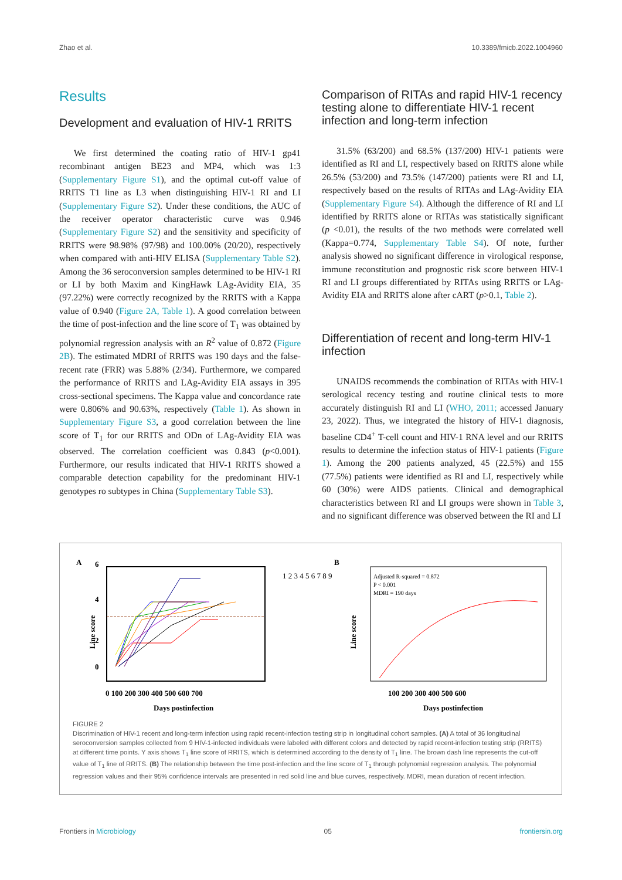Zhao et al. 10.3389/fmicb.2022.1004960
Results
Development and evaluation of HIV-1 RRITS
We first determined the coating ratio of HIV-1 gp41 recombinant antigen BE23 and MP4, which was 1:3 (Supplementary Figure S1), and the optimal cut-off value of RRITS T1 line as L3 when distinguishing HIV-1 RI and LI (Supplementary Figure S2). Under these conditions, the AUC of the receiver operator characteristic curve was 0.946 (Supplementary Figure S2) and the sensitivity and specificity of RRITS were 98.98% (97/98) and 100.00% (20/20), respectively when compared with anti-HIV ELISA (Supplementary Table S2). Among the 36 seroconversion samples determined to be HIV-1 RI or LI by both Maxim and KingHawk LAg-Avidity EIA, 35 (97.22%) were correctly recognized by the RRITS with a Kappa value of 0.940 (Figure 2A, Table 1). A good correlation between the time of post-infection and the line score of T<sub>1</sub> was obtained by polynomial regression analysis with an R<sup>2</sup> value of 0.872 (Figure 2B). The estimated MDRI of RRITS was 190 days and the false-recent rate (FRR) was 5.88% (2/34). Furthermore, we compared the performance of RRITS and LAg-Avidity EIA assays in 395 cross-sectional specimens. The Kappa value and concordance rate were 0.806% and 90.63%, respectively (Table 1). As shown in Supplementary Figure S3, a good correlation between the line score of T<sub>1</sub> for our RRITS and ODn of LAg-Avidity EIA was observed. The correlation coefficient was 0.843 (p<0.001). Furthermore, our results indicated that HIV-1 RRITS showed a comparable detection capability for the predominant HIV-1 genotypes ro subtypes in China (Supplementary Table S3).
Comparison of RITAs and rapid HIV-1 recency testing alone to differentiate HIV-1 recent infection and long-term infection
31.5% (63/200) and 68.5% (137/200) HIV-1 patients were identified as RI and LI, respectively based on RRITS alone while 26.5% (53/200) and 73.5% (147/200) patients were RI and LI, respectively based on the results of RITAs and LAg-Avidity EIA (Supplementary Figure S4). Although the difference of RI and LI identified by RRITS alone or RITAs was statistically significant (p <0.01), the results of the two methods were correlated well (Kappa=0.774, Supplementary Table S4). Of note, further analysis showed no significant difference in virological response, immune reconstitution and prognostic risk score between HIV-1 RI and LI groups differentiated by RITAs using RRITS or LAg-Avidity EIA and RRITS alone after cART (p>0.1, Table 2).
Differentiation of recent and long-term HIV-1 infection
UNAIDS recommends the combination of RITAs with HIV-1 serological recency testing and routine clinical tests to more accurately distinguish RI and LI (WHO, 2011; accessed January 23, 2022). Thus, we integrated the history of HIV-1 diagnosis, baseline CD4<sup>+</sup> T-cell count and HIV-1 RNA level and our RRITS results to determine the infection status of HIV-1 patients (Figure 1). Among the 200 patients analyzed, 45 (22.5%) and 155 (77.5%) patients were identified as RI and LI, respectively while 60 (30%) were AIDS patients. Clinical and demographical characteristics between RI and LI groups were shown in Table 3, and no significant difference was observed between the RI and LI
A
6
4
2
0
0 100 200 300 400 500 600 700
Days postinfection
Line score
1 2 3 4 5 6 7 8 9
B
Adjusted R-squared = 0.872
P < 0.001
MDRI = 190 days
100 200 300 400 500 600
Days postinfection
Line score
FIGURE 2
Discrimination of HIV-1 recent and long-term infection using rapid recent-infection testing strip in longitudinal cohort samples. (A) A total of 36 longitudinal seroconversion samples collected from 9 HIV-1-infected individuals were labeled with different colors and detected by rapid recent-infection testing strip (RRITS) at different time points. Y axis shows T<sub>1</sub> line score of RRITS, which is determined according to the density of T<sub>1</sub> line. The brown dash line represents the cut-off value of T<sub>1</sub> line of RRITS. (B) The relationship between the time post-infection and the line score of T<sub>1</sub> through polynomial regression analysis. The polynomial regression values and their 95% confidence intervals are presented in red solid line and blue curves, respectively. MDRI, mean duration of recent infection.
Frontiers in Microbiology 05 frontiersin.org